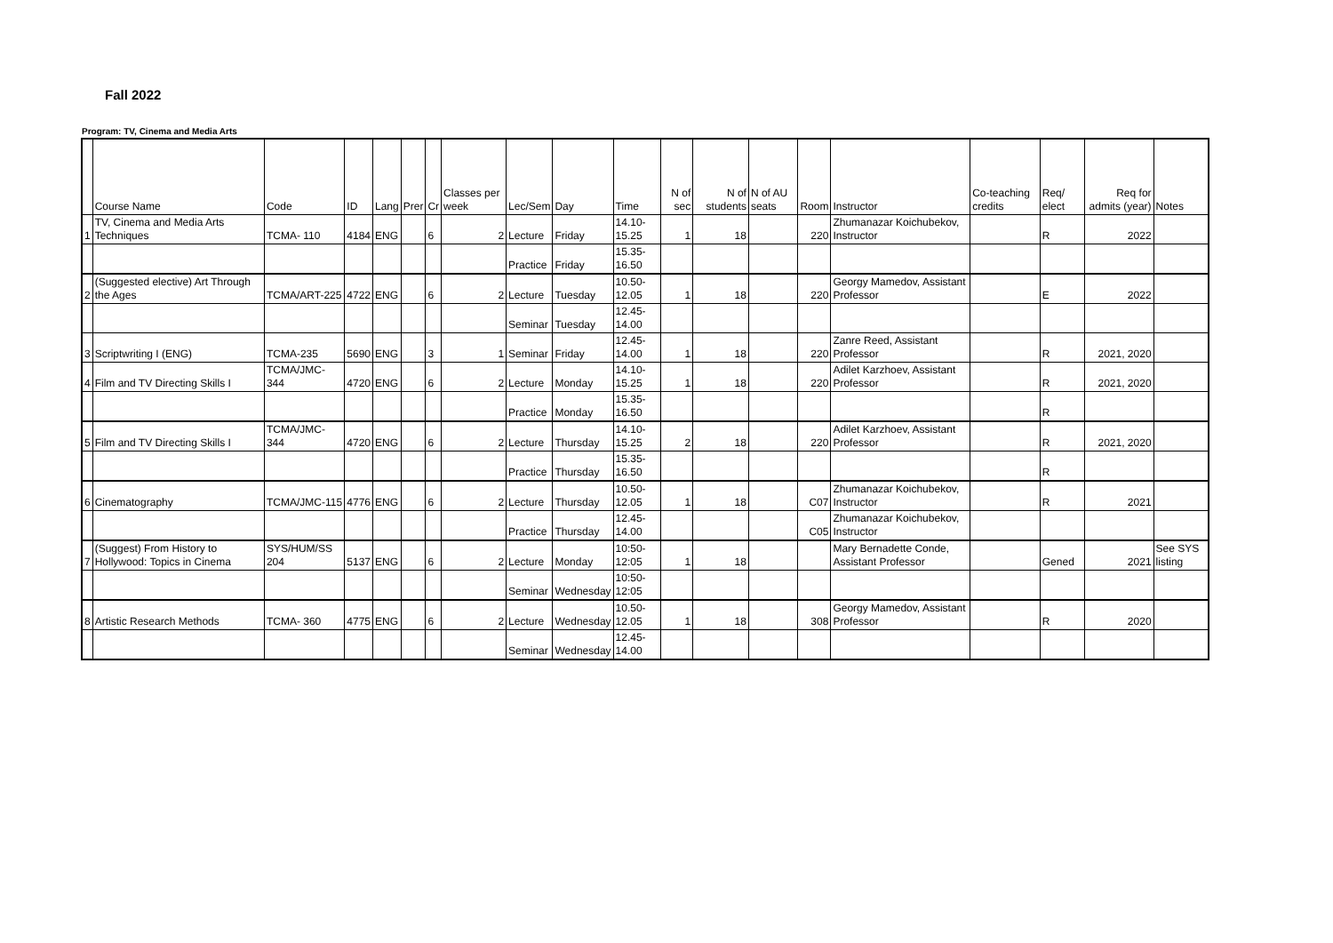Fall 2022
Program: TV, Cinema and Media Arts
| | Course Name | Code | ID | Lang | Prer | Cr | Classes per week | Lec/Sem | Day | Time | N of sec | N of students | N of AU seats | Room | Instructor | Co-teaching credits | Req/ elect | Req for admits (year) | Notes |
| --- | --- | --- | --- | --- | --- | --- | --- | --- | --- | --- | --- | --- | --- | --- | --- | --- | --- | --- | --- |
| 1 | TV, Cinema and Media Arts Techniques | TCMA- 110 | 4184 | ENG | | 6 | 2 | Lecture | Friday | 14.10-15.25 | 1 | 18 | | 220 | Zhumanazar Koichubekov, Instructor | | R | 2022 | |
| | | | | | | | | Practice | Friday | 15.35-16.50 | | | | | | | | | |
| 2 | (Suggested elective) Art Through the Ages | TCMA/ART-225 | 4722 | ENG | | 6 | 2 | Lecture | Tuesday | 10.50-12.05 | 1 | 18 | | 220 | Georgy Mamedov, Assistant Professor | | E | 2022 | |
| | | | | | | | | Seminar | Tuesday | 12.45-14.00 | | | | | | | | | |
| 3 | Scriptwriting I (ENG) | TCMA-235 | 5690 | ENG | | 3 | 1 | Seminar | Friday | 12.45-14.00 | 1 | 18 | | 220 | Zanre Reed, Assistant Professor | | R | 2021, 2020 | |
| 4 | Film and TV Directing Skills I | TCMA/JMC-344 | 4720 | ENG | | 6 | 2 | Lecture | Monday | 14.10-15.25 | 1 | 18 | | 220 | Adilet Karzhoev, Assistant Professor | | R | 2021, 2020 | |
| | | | | | | | | Practice | Monday | 15.35-16.50 | | | | | | | R | | |
| 5 | Film and TV Directing Skills I | TCMA/JMC-344 | 4720 | ENG | | 6 | 2 | Lecture | Thursday | 14.10-15.25 | 2 | 18 | | 220 | Adilet Karzhoev, Assistant Professor | | R | 2021, 2020 | |
| | | | | | | | | Practice | Thursday | 15.35-16.50 | | | | | | | R | | |
| 6 | Cinematography | TCMA/JMC-115 | 4776 | ENG | | 6 | 2 | Lecture | Thursday | 10.50-12.05 | 1 | 18 | | C07 | Zhumanazar Koichubekov, Instructor | | R | 2021 | |
| | | | | | | | | Practice | Thursday | 12.45-14.00 | | | | C05 | Zhumanazar Koichubekov, Instructor | | | | |
| 7 | (Suggest) From History to Hollywood: Topics in Cinema | SYS/HUM/SS 204 | 5137 | ENG | | 6 | 2 | Lecture | Monday | 10:50-12:05 | 1 | 18 | | | Mary Bernadette Conde, Assistant Professor | | Gened | 2021 | See SYS listing |
| | | | | | | | | Seminar | Wednesday | 10:50-12:05 | | | | | | | | | |
| 8 | Artistic Research Methods | TCMA- 360 | 4775 | ENG | | 6 | 2 | Lecture | Wednesday | 10.50-12.05 | 1 | 18 | | 308 | Georgy Mamedov, Assistant Professor | | R | 2020 | |
| | | | | | | | | Seminar | Wednesday | 12.45-14.00 | | | | | | | | | |